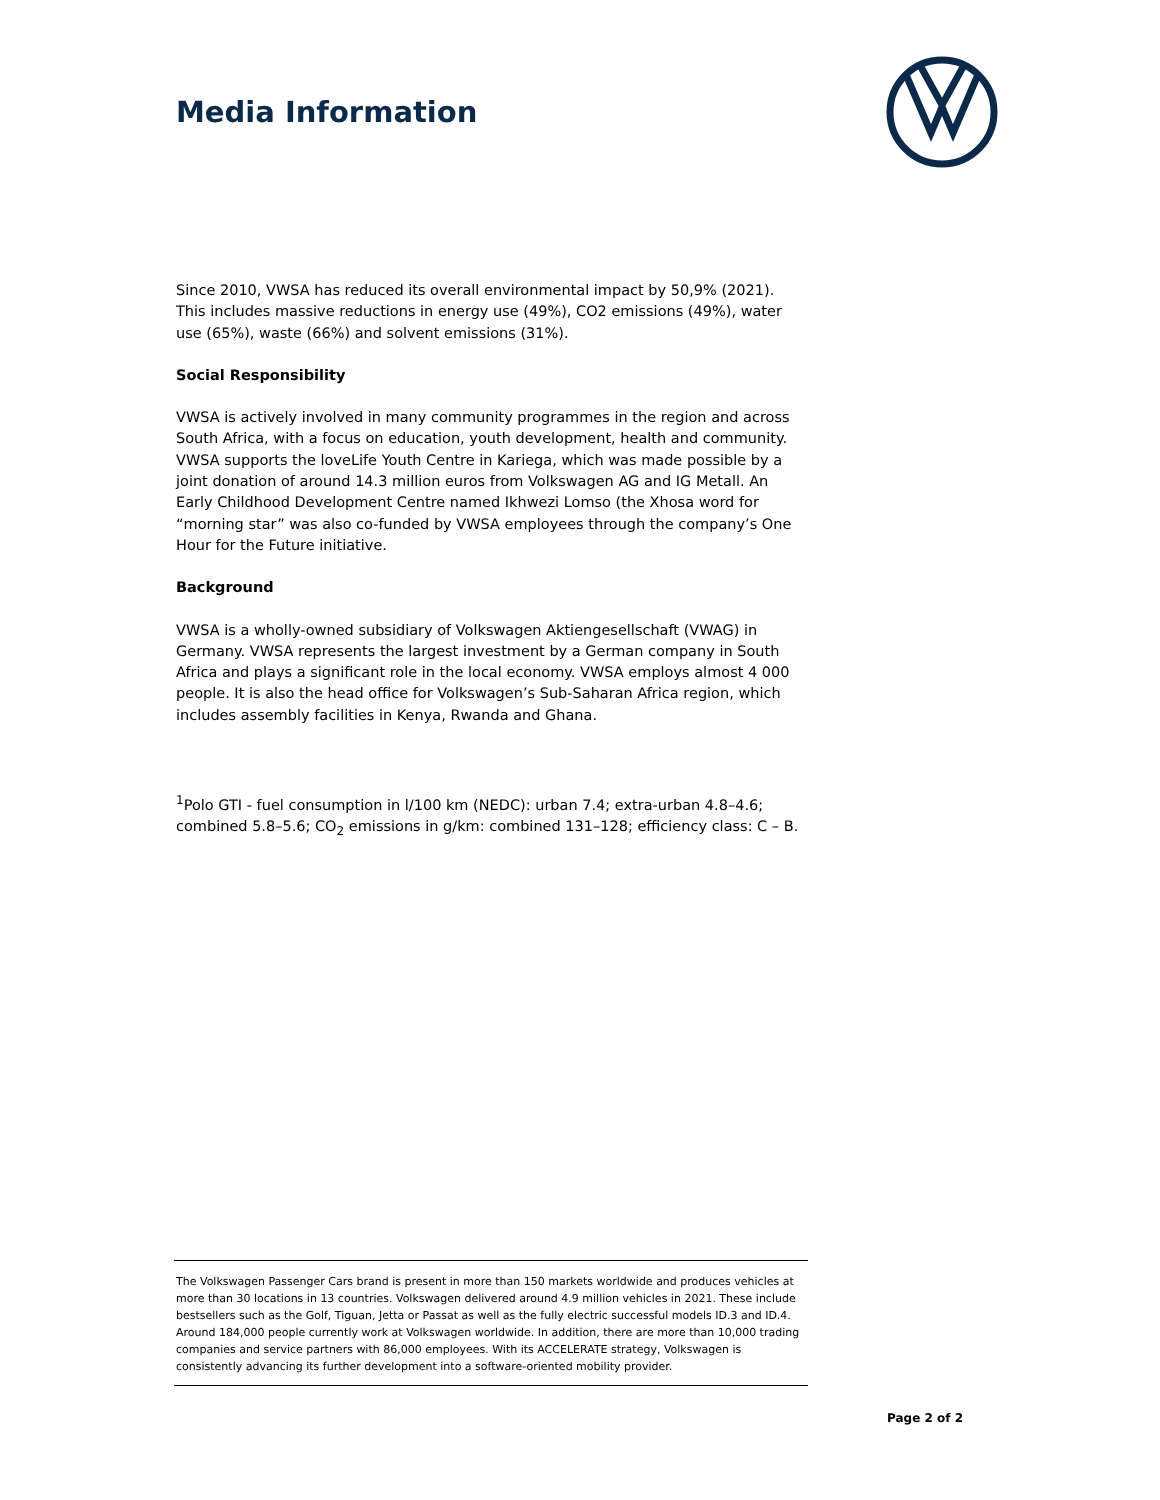Media Information
Since 2010, VWSA has reduced its overall environmental impact by 50,9% (2021). This includes massive reductions in energy use (49%), CO2 emissions (49%), water use (65%), waste (66%) and solvent emissions (31%).
Social Responsibility
VWSA is actively involved in many community programmes in the region and across South Africa, with a focus on education, youth development, health and community. VWSA supports the loveLife Youth Centre in Kariega, which was made possible by a joint donation of around 14.3 million euros from Volkswagen AG and IG Metall. An Early Childhood Development Centre named Ikhwezi Lomso (the Xhosa word for “morning star” was also co-funded by VWSA employees through the company’s One Hour for the Future initiative.
Background
VWSA is a wholly-owned subsidiary of Volkswagen Aktiengesellschaft (VWAG) in Germany. VWSA represents the largest investment by a German company in South Africa and plays a significant role in the local economy. VWSA employs almost 4 000 people. It is also the head office for Volkswagen’s Sub-Saharan Africa region, which includes assembly facilities in Kenya, Rwanda and Ghana.
<sup>1</sup> Polo GTI - fuel consumption in l/100 km (NEDC): urban 7.4; extra-urban 4.8–4.6; combined 5.8–5.6; CO<sub>2</sub> emissions in g/km: combined 131–128; efficiency class: C – B.
The Volkswagen Passenger Cars brand is present in more than 150 markets worldwide and produces vehicles at more than 30 locations in 13 countries. Volkswagen delivered around 4.9 million vehicles in 2021. These include bestsellers such as the Golf, Tiguan, Jetta or Passat as well as the fully electric successful models ID.3 and ID.4. Around 184,000 people currently work at Volkswagen worldwide. In addition, there are more than 10,000 trading companies and service partners with 86,000 employees. With its ACCELERATE strategy, Volkswagen is consistently advancing its further development into a software-oriented mobility provider.
Page 2 of 2